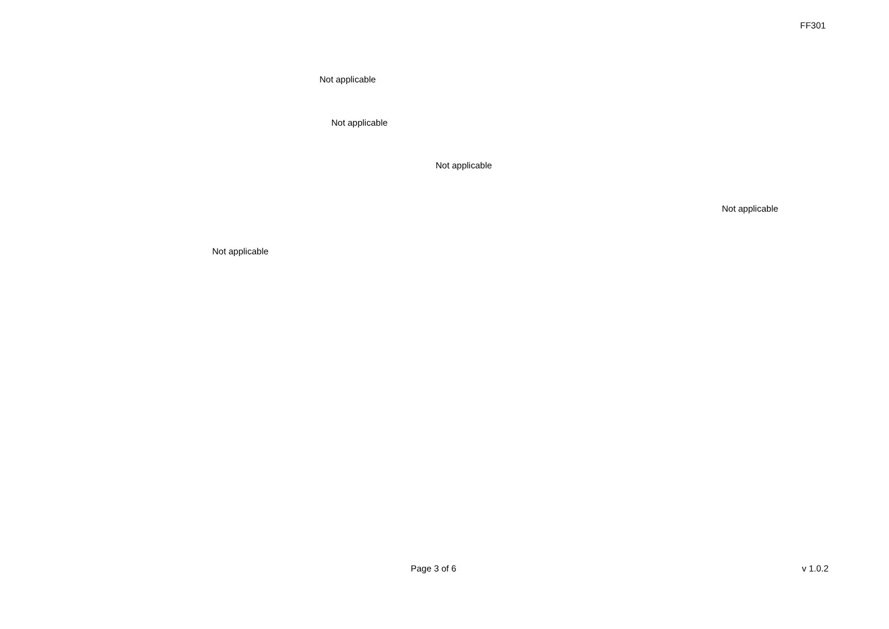FF301
Not applicable
Not applicable
Not applicable
Not applicable
Not applicable
Page 3 of 6 v 1.0.2